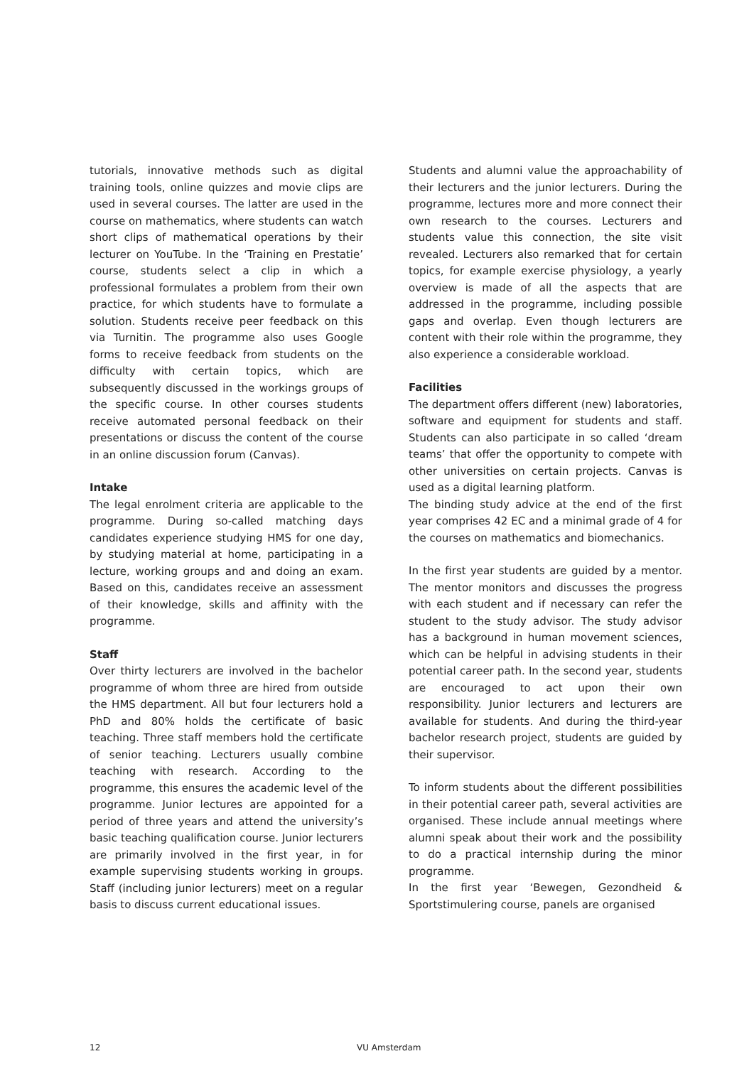tutorials, innovative methods such as digital training tools, online quizzes and movie clips are used in several courses. The latter are used in the course on mathematics, where students can watch short clips of mathematical operations by their lecturer on YouTube. In the ‘Training en Prestatie’ course, students select a clip in which a professional formulates a problem from their own practice, for which students have to formulate a solution. Students receive peer feedback on this via Turnitin. The programme also uses Google forms to receive feedback from students on the difficulty with certain topics, which are subsequently discussed in the workings groups of the specific course. In other courses students receive automated personal feedback on their presentations or discuss the content of the course in an online discussion forum (Canvas).
Intake
The legal enrolment criteria are applicable to the programme. During so-called matching days candidates experience studying HMS for one day, by studying material at home, participating in a lecture, working groups and and doing an exam. Based on this, candidates receive an assessment of their knowledge, skills and affinity with the programme.
Staff
Over thirty lecturers are involved in the bachelor programme of whom three are hired from outside the HMS department. All but four lecturers hold a PhD and 80% holds the certificate of basic teaching. Three staff members hold the certificate of senior teaching. Lecturers usually combine teaching with research. According to the programme, this ensures the academic level of the programme. Junior lectures are appointed for a period of three years and attend the university’s basic teaching qualification course. Junior lecturers are primarily involved in the first year, in for example supervising students working in groups. Staff (including junior lecturers) meet on a regular basis to discuss current educational issues.
Students and alumni value the approachability of their lecturers and the junior lecturers. During the programme, lectures more and more connect their own research to the courses. Lecturers and students value this connection, the site visit revealed. Lecturers also remarked that for certain topics, for example exercise physiology, a yearly overview is made of all the aspects that are addressed in the programme, including possible gaps and overlap. Even though lecturers are content with their role within the programme, they also experience a considerable workload.
Facilities
The department offers different (new) laboratories, software and equipment for students and staff. Students can also participate in so called ‘dream teams’ that offer the opportunity to compete with other universities on certain projects. Canvas is used as a digital learning platform.
The binding study advice at the end of the first year comprises 42 EC and a minimal grade of 4 for the courses on mathematics and biomechanics.
In the first year students are guided by a mentor. The mentor monitors and discusses the progress with each student and if necessary can refer the student to the study advisor. The study advisor has a background in human movement sciences, which can be helpful in advising students in their potential career path. In the second year, students are encouraged to act upon their own responsibility. Junior lecturers and lecturers are available for students. And during the third-year bachelor research project, students are guided by their supervisor.
To inform students about the different possibilities in their potential career path, several activities are organised. These include annual meetings where alumni speak about their work and the possibility to do a practical internship during the minor programme.
In the first year ‘Bewegen, Gezondheid & Sportstimulering course, panels are organised
12 VU Amsterdam